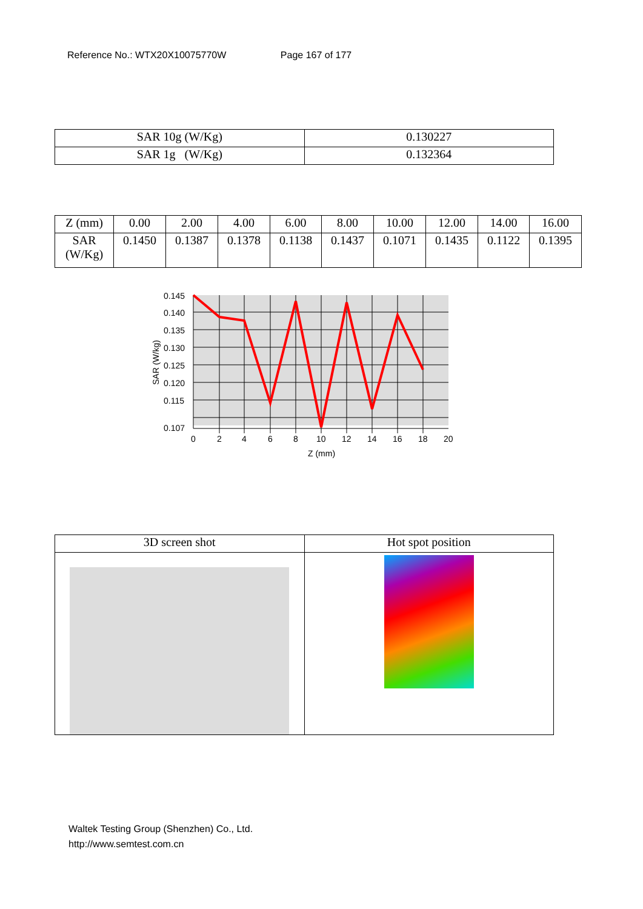Reference No.: WTX20X10075770W Page 167 of 177
| SAR 10g (W/Kg) | 0.130227 |
| SAR 1g (W/Kg) | 0.132364 |
| Z (mm) | 0.00 | 2.00 | 4.00 | 6.00 | 8.00 | 10.00 | 12.00 | 14.00 | 16.00 |
| SAR (W/Kg) | 0.1450 | 0.1387 | 0.1378 | 0.1138 | 0.1437 | 0.1071 | 0.1435 | 0.1122 | 0.1395 |
0.145
0.140
0.135
0.130
0.125
0.120
0.115
0.107
0
2
4
6
8
10
12
14
16
18
20
Z (mm)
SAR (W/kg)
| 3D screen shot | Hot spot position |
Waltek Testing Group (Shenzhen) Co., Ltd.
http://www.semtest.com.cn